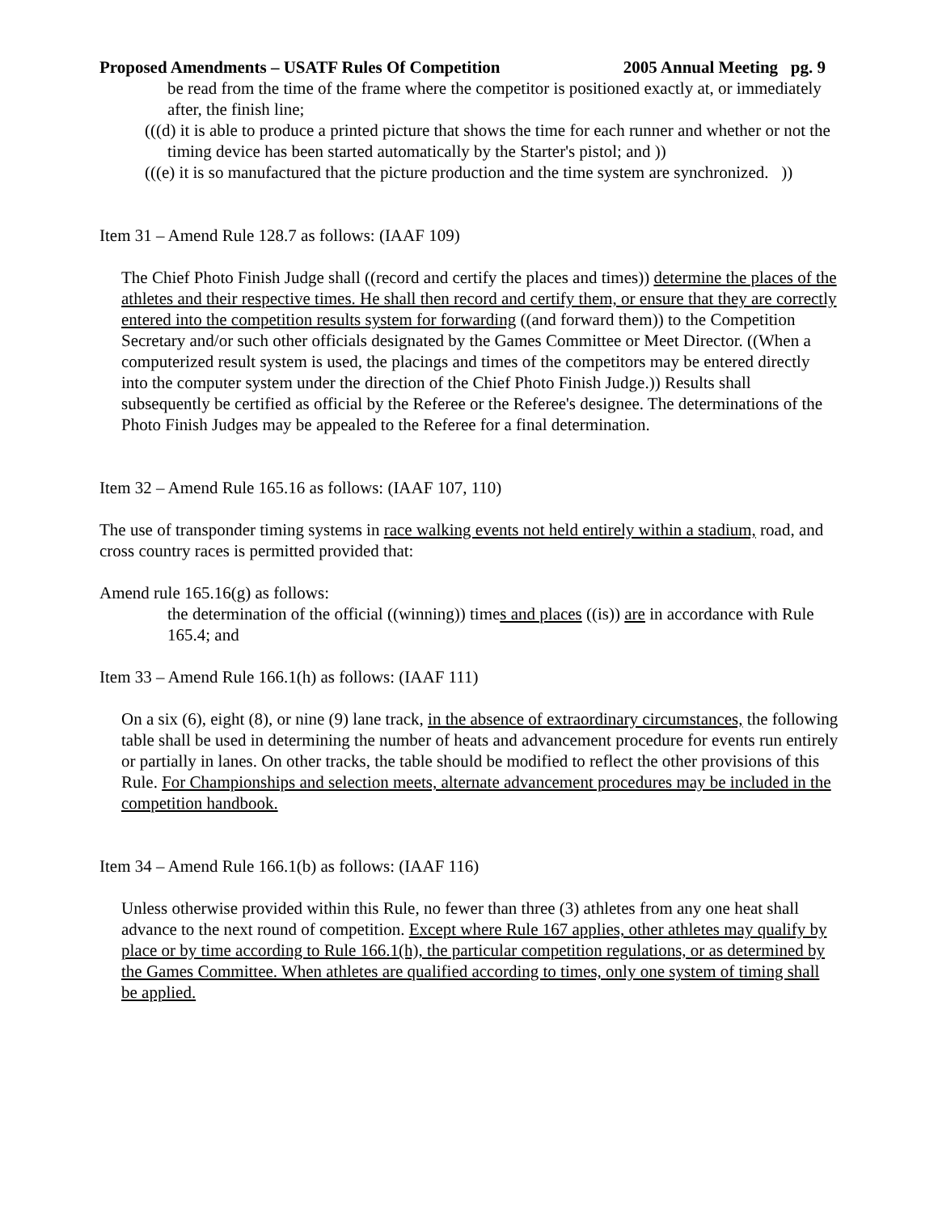Proposed Amendments – USATF Rules Of Competition 2005 Annual Meeting pg. 9
be read from the time of the frame where the competitor is positioned exactly at, or immediately after, the finish line;
(((d) it is able to produce a printed picture that shows the time for each runner and whether or not the timing device has been started automatically by the Starter's pistol; and ))
(((e) it is so manufactured that the picture production and the time system are synchronized. ))
Item 31 – Amend Rule 128.7 as follows: (IAAF 109)
The Chief Photo Finish Judge shall ((record and certify the places and times)) determine the places of the athletes and their respective times. He shall then record and certify them, or ensure that they are correctly entered into the competition results system for forwarding ((and forward them)) to the Competition Secretary and/or such other officials designated by the Games Committee or Meet Director. ((When a computerized result system is used, the placings and times of the competitors may be entered directly into the computer system under the direction of the Chief Photo Finish Judge.)) Results shall subsequently be certified as official by the Referee or the Referee's designee. The determinations of the Photo Finish Judges may be appealed to the Referee for a final determination.
Item 32 – Amend Rule 165.16 as follows: (IAAF 107, 110)
The use of transponder timing systems in race walking events not held entirely within a stadium, road, and cross country races is permitted provided that:
Amend rule 165.16(g) as follows:
the determination of the official ((winning)) times and places ((is)) are in accordance with Rule 165.4; and
Item 33 – Amend Rule 166.1(h) as follows: (IAAF 111)
On a six (6), eight (8), or nine (9) lane track, in the absence of extraordinary circumstances, the following table shall be used in determining the number of heats and advancement procedure for events run entirely or partially in lanes. On other tracks, the table should be modified to reflect the other provisions of this Rule. For Championships and selection meets, alternate advancement procedures may be included in the competition handbook.
Item 34 – Amend Rule 166.1(b) as follows: (IAAF 116)
Unless otherwise provided within this Rule, no fewer than three (3) athletes from any one heat shall advance to the next round of competition. Except where Rule 167 applies, other athletes may qualify by place or by time according to Rule 166.1(h), the particular competition regulations, or as determined by the Games Committee. When athletes are qualified according to times, only one system of timing shall be applied.